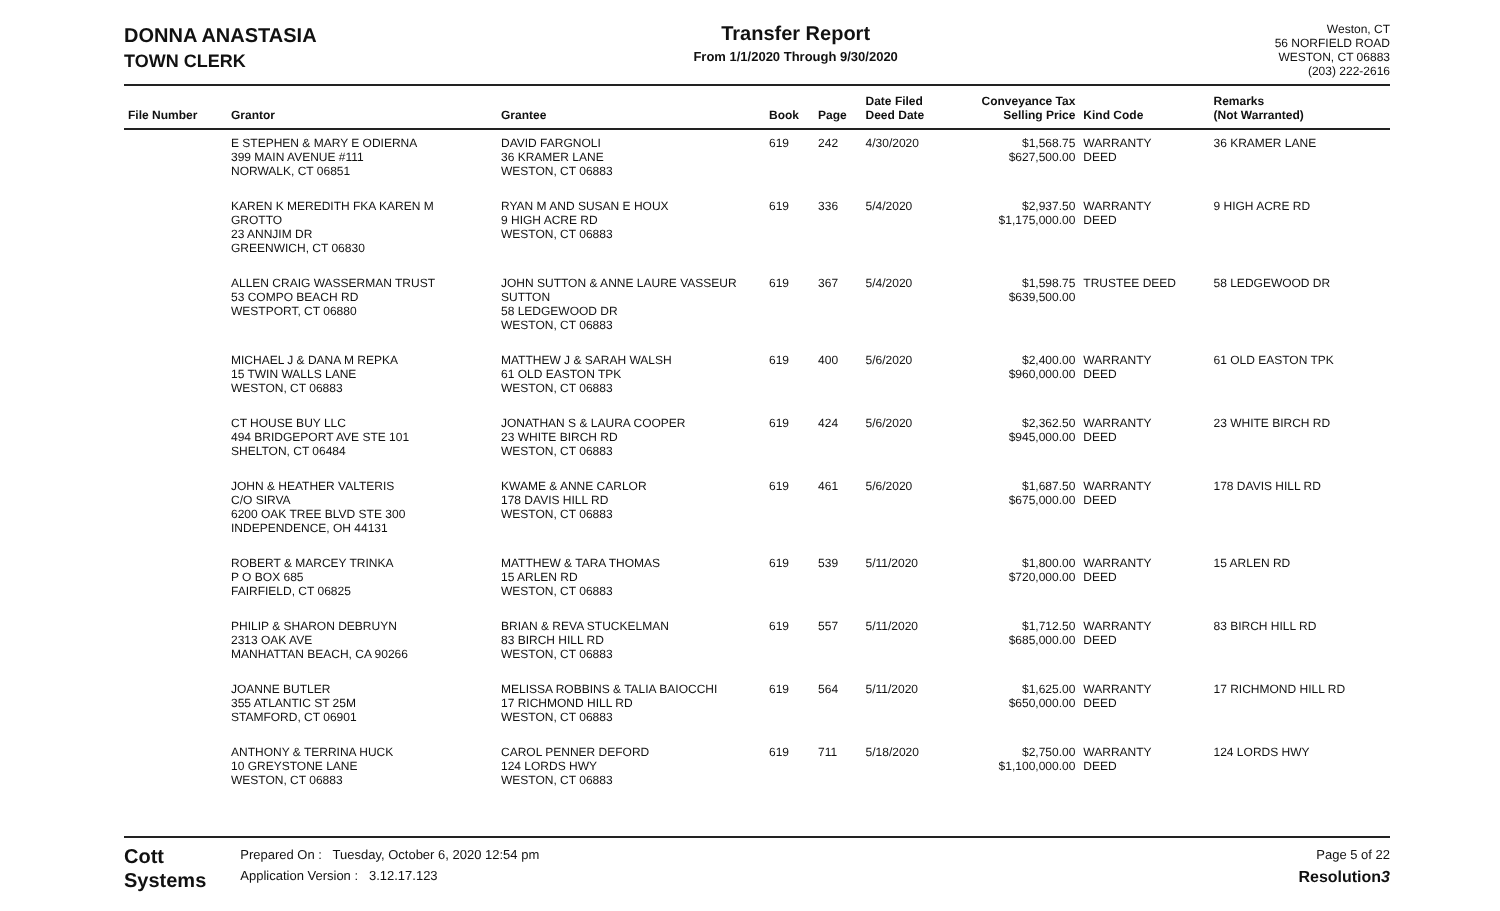DONNA ANASTASIA
TOWN CLERK
Transfer Report
From 1/1/2020 Through 9/30/2020
Weston, CT
56 NORFIELD ROAD
WESTON, CT 06883
(203) 222-2616
| File Number | Grantor | Grantee | Book | Page | Date Filed Deed Date | Conveyance Tax Selling Price | Kind Code | Remarks (Not Warranted) |
| --- | --- | --- | --- | --- | --- | --- | --- | --- |
| | E STEPHEN & MARY E ODIERNA 399 MAIN AVENUE #111 NORWALK, CT 06851 | DAVID FARGNOLI 36 KRAMER LANE WESTON, CT 06883 | 619 | 242 | 4/30/2020 | $1,568.75 $627,500.00 | WARRANTY DEED | 36 KRAMER LANE |
| | KAREN K MEREDITH FKA KAREN M GROTTO 23 ANNJIM DR GREENWICH, CT 06830 | RYAN M AND SUSAN E HOUX 9 HIGH ACRE RD WESTON, CT 06883 | 619 | 336 | 5/4/2020 | $2,937.50 $1,175,000.00 | WARRANTY DEED | 9 HIGH ACRE RD |
| | ALLEN CRAIG WASSERMAN TRUST 53 COMPO BEACH RD WESTPORT, CT 06880 | JOHN SUTTON & ANNE LAURE VASSEUR SUTTON 58 LEDGEWOOD DR WESTON, CT 06883 | 619 | 367 | 5/4/2020 | $1,598.75 $639,500.00 | TRUSTEE DEED | 58 LEDGEWOOD DR |
| | MICHAEL J & DANA M REPKA 15 TWIN WALLS LANE WESTON, CT 06883 | MATTHEW J & SARAH WALSH 61 OLD EASTON TPK WESTON, CT 06883 | 619 | 400 | 5/6/2020 | $2,400.00 $960,000.00 | WARRANTY DEED | 61 OLD EASTON TPK |
| | CT HOUSE BUY LLC 494 BRIDGEPORT AVE STE 101 SHELTON, CT 06484 | JONATHAN S & LAURA COOPER 23 WHITE BIRCH RD WESTON, CT 06883 | 619 | 424 | 5/6/2020 | $2,362.50 $945,000.00 | WARRANTY DEED | 23 WHITE BIRCH RD |
| | JOHN & HEATHER VALTERIS C/O SIRVA 6200 OAK TREE BLVD STE 300 INDEPENDENCE, OH 44131 | KWAME & ANNE CARLOR 178 DAVIS HILL RD WESTON, CT 06883 | 619 | 461 | 5/6/2020 | $1,687.50 $675,000.00 | WARRANTY DEED | 178 DAVIS HILL RD |
| | ROBERT & MARCEY TRINKA P O BOX 685 FAIRFIELD, CT 06825 | MATTHEW & TARA THOMAS 15 ARLEN RD WESTON, CT 06883 | 619 | 539 | 5/11/2020 | $1,800.00 $720,000.00 | WARRANTY DEED | 15 ARLEN RD |
| | PHILIP & SHARON DEBRUYN 2313 OAK AVE MANHATTAN BEACH, CA 90266 | BRIAN & REVA STUCKELMAN 83 BIRCH HILL RD WESTON, CT 06883 | 619 | 557 | 5/11/2020 | $1,712.50 $685,000.00 | WARRANTY DEED | 83 BIRCH HILL RD |
| | JOANNE BUTLER 355 ATLANTIC ST 25M STAMFORD, CT 06901 | MELISSA ROBBINS & TALIA BAIOCCHI 17 RICHMOND HILL RD WESTON, CT 06883 | 619 | 564 | 5/11/2020 | $1,625.00 $650,000.00 | WARRANTY DEED | 17 RICHMOND HILL RD |
| | ANTHONY & TERRINA HUCK 10 GREYSTONE LANE WESTON, CT 06883 | CAROL PENNER DEFORD 124 LORDS HWY WESTON, CT 06883 | 619 | 711 | 5/18/2020 | $2,750.00 $1,100,000.00 | WARRANTY DEED | 124 LORDS HWY |
Cott
Systems
Prepared On : Tuesday, October 6, 2020 12:54 pm
Application Version : 3.12.17.123
Page 5 of 22
Resolution3